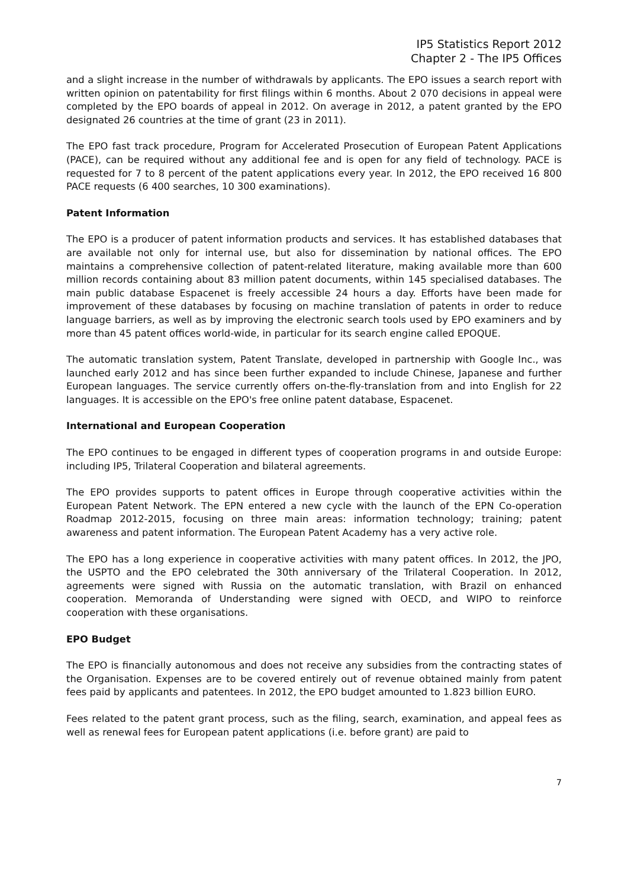IP5 Statistics Report 2012
Chapter 2 - The IP5 Offices
and a slight increase in the number of withdrawals by applicants. The EPO issues a search report with written opinion on patentability for first filings within 6 months. About 2 070 decisions in appeal were completed by the EPO boards of appeal in 2012. On average in 2012, a patent granted by the EPO designated 26 countries at the time of grant (23 in 2011).
The EPO fast track procedure, Program for Accelerated Prosecution of European Patent Applications (PACE), can be required without any additional fee and is open for any field of technology. PACE is requested for 7 to 8 percent of the patent applications every year. In 2012, the EPO received 16 800 PACE requests (6 400 searches, 10 300 examinations).
Patent Information
The EPO is a producer of patent information products and services. It has established databases that are available not only for internal use, but also for dissemination by national offices. The EPO maintains a comprehensive collection of patent-related literature, making available more than 600 million records containing about 83 million patent documents, within 145 specialised databases. The main public database Espacenet is freely accessible 24 hours a day. Efforts have been made for improvement of these databases by focusing on machine translation of patents in order to reduce language barriers, as well as by improving the electronic search tools used by EPO examiners and by more than 45 patent offices world-wide, in particular for its search engine called EPOQUE.
The automatic translation system, Patent Translate, developed in partnership with Google Inc., was launched early 2012 and has since been further expanded to include Chinese, Japanese and further European languages. The service currently offers on-the-fly-translation from and into English for 22 languages. It is accessible on the EPO's free online patent database, Espacenet.
International and European Cooperation
The EPO continues to be engaged in different types of cooperation programs in and outside Europe: including IP5, Trilateral Cooperation and bilateral agreements.
The EPO provides supports to patent offices in Europe through cooperative activities within the European Patent Network. The EPN entered a new cycle with the launch of the EPN Co-operation Roadmap 2012-2015, focusing on three main areas: information technology; training; patent awareness and patent information. The European Patent Academy has a very active role.
The EPO has a long experience in cooperative activities with many patent offices. In 2012, the JPO, the USPTO and the EPO celebrated the 30th anniversary of the Trilateral Cooperation. In 2012, agreements were signed with Russia on the automatic translation, with Brazil on enhanced cooperation. Memoranda of Understanding were signed with OECD, and WIPO to reinforce cooperation with these organisations.
EPO Budget
The EPO is financially autonomous and does not receive any subsidies from the contracting states of the Organisation. Expenses are to be covered entirely out of revenue obtained mainly from patent fees paid by applicants and patentees. In 2012, the EPO budget amounted to 1.823 billion EURO.
Fees related to the patent grant process, such as the filing, search, examination, and appeal fees as well as renewal fees for European patent applications (i.e. before grant) are paid to
7